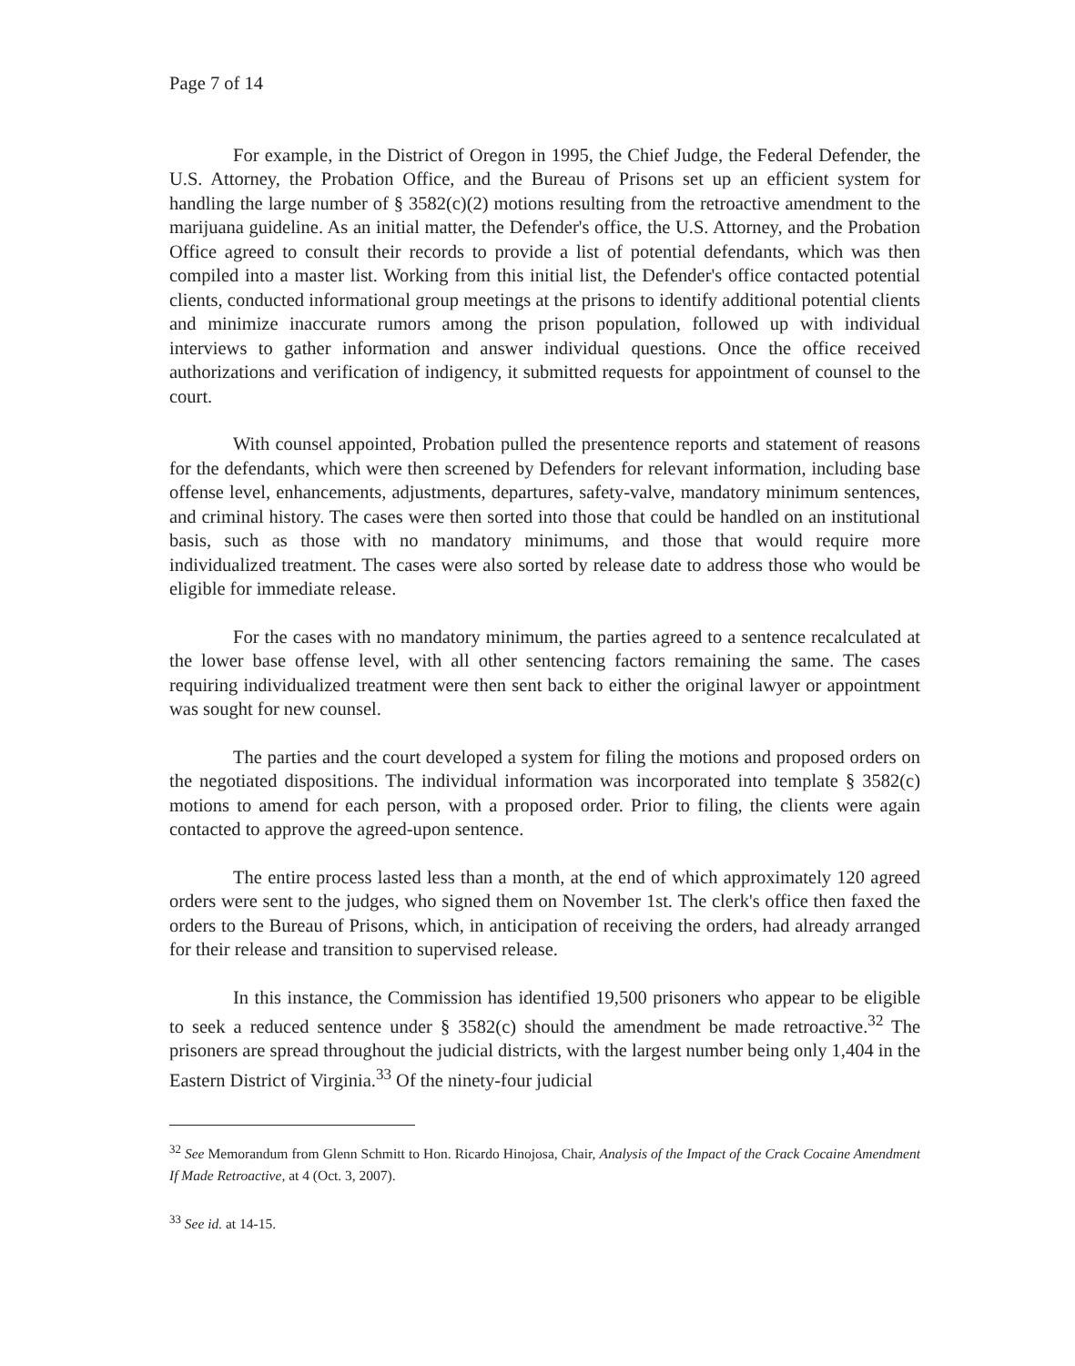Page 7 of 14
For example, in the District of Oregon in 1995, the Chief Judge, the Federal Defender, the U.S. Attorney, the Probation Office, and the Bureau of Prisons set up an efficient system for handling the large number of § 3582(c)(2) motions resulting from the retroactive amendment to the marijuana guideline. As an initial matter, the Defender's office, the U.S. Attorney, and the Probation Office agreed to consult their records to provide a list of potential defendants, which was then compiled into a master list. Working from this initial list, the Defender's office contacted potential clients, conducted informational group meetings at the prisons to identify additional potential clients and minimize inaccurate rumors among the prison population, followed up with individual interviews to gather information and answer individual questions. Once the office received authorizations and verification of indigency, it submitted requests for appointment of counsel to the court.
With counsel appointed, Probation pulled the presentence reports and statement of reasons for the defendants, which were then screened by Defenders for relevant information, including base offense level, enhancements, adjustments, departures, safety-valve, mandatory minimum sentences, and criminal history. The cases were then sorted into those that could be handled on an institutional basis, such as those with no mandatory minimums, and those that would require more individualized treatment. The cases were also sorted by release date to address those who would be eligible for immediate release.
For the cases with no mandatory minimum, the parties agreed to a sentence recalculated at the lower base offense level, with all other sentencing factors remaining the same. The cases requiring individualized treatment were then sent back to either the original lawyer or appointment was sought for new counsel.
The parties and the court developed a system for filing the motions and proposed orders on the negotiated dispositions. The individual information was incorporated into template § 3582(c) motions to amend for each person, with a proposed order. Prior to filing, the clients were again contacted to approve the agreed-upon sentence.
The entire process lasted less than a month, at the end of which approximately 120 agreed orders were sent to the judges, who signed them on November 1st. The clerk's office then faxed the orders to the Bureau of Prisons, which, in anticipation of receiving the orders, had already arranged for their release and transition to supervised release.
In this instance, the Commission has identified 19,500 prisoners who appear to be eligible to seek a reduced sentence under § 3582(c) should the amendment be made retroactive.<sup>32</sup> The prisoners are spread throughout the judicial districts, with the largest number being only 1,404 in the Eastern District of Virginia.<sup>33</sup> Of the ninety-four judicial
<sup>32</sup> See Memorandum from Glenn Schmitt to Hon. Ricardo Hinojosa, Chair, Analysis of the Impact of the Crack Cocaine Amendment If Made Retroactive, at 4 (Oct. 3, 2007).
<sup>33</sup> See id. at 14-15.